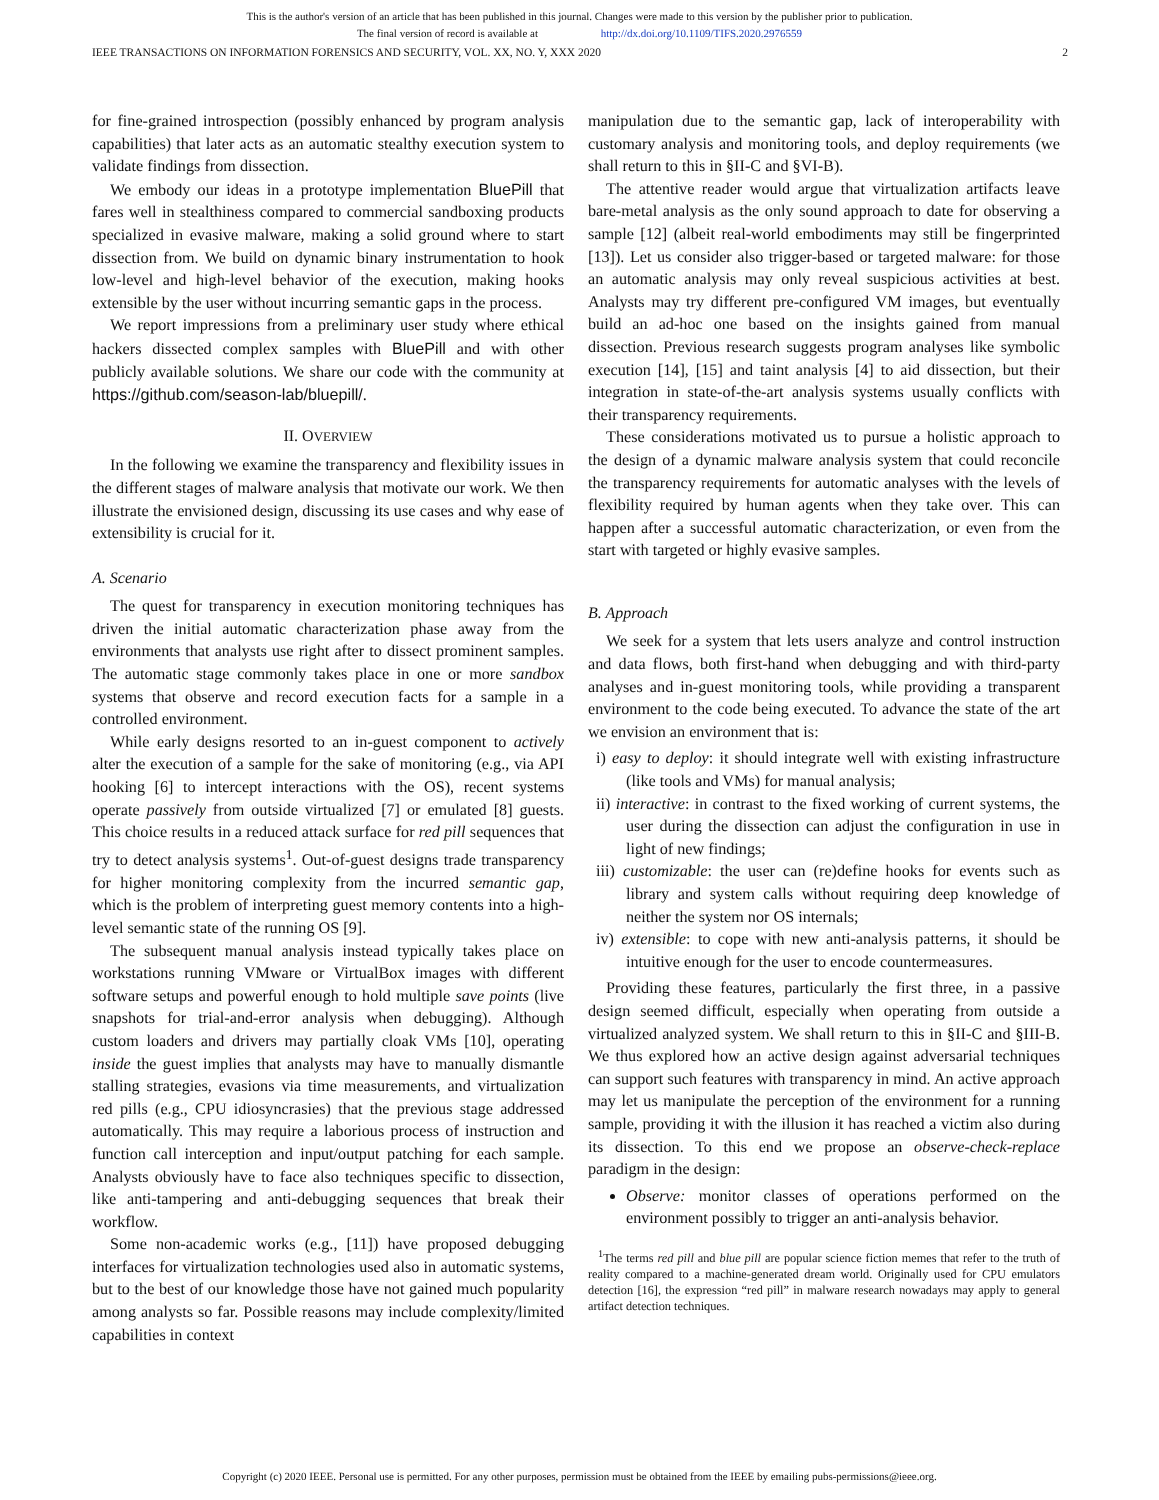This is the author's version of an article that has been published in this journal. Changes were made to this version by the publisher prior to publication.
The final version of record is available at http://dx.doi.org/10.1109/TIFS.2020.2976559
IEEE TRANSACTIONS ON INFORMATION FORENSICS AND SECURITY, VOL. XX, NO. Y, XXX 2020 2
for fine-grained introspection (possibly enhanced by program analysis capabilities) that later acts as an automatic stealthy execution system to validate findings from dissection.
We embody our ideas in a prototype implementation BluePill that fares well in stealthiness compared to commercial sandboxing products specialized in evasive malware, making a solid ground where to start dissection from. We build on dynamic binary instrumentation to hook low-level and high-level behavior of the execution, making hooks extensible by the user without incurring semantic gaps in the process.
We report impressions from a preliminary user study where ethical hackers dissected complex samples with BluePill and with other publicly available solutions. We share our code with the community at https://github.com/season-lab/bluepill/.
II. OVERVIEW
In the following we examine the transparency and flexibility issues in the different stages of malware analysis that motivate our work. We then illustrate the envisioned design, discussing its use cases and why ease of extensibility is crucial for it.
A. Scenario
The quest for transparency in execution monitoring techniques has driven the initial automatic characterization phase away from the environments that analysts use right after to dissect prominent samples. The automatic stage commonly takes place in one or more sandbox systems that observe and record execution facts for a sample in a controlled environment.
While early designs resorted to an in-guest component to actively alter the execution of a sample for the sake of monitoring (e.g., via API hooking [6] to intercept interactions with the OS), recent systems operate passively from outside virtualized [7] or emulated [8] guests. This choice results in a reduced attack surface for red pill sequences that try to detect analysis systems<sup>1</sup>. Out-of-guest designs trade transparency for higher monitoring complexity from the incurred semantic gap, which is the problem of interpreting guest memory contents into a high-level semantic state of the running OS [9].
The subsequent manual analysis instead typically takes place on workstations running VMware or VirtualBox images with different software setups and powerful enough to hold multiple save points (live snapshots for trial-and-error analysis when debugging). Although custom loaders and drivers may partially cloak VMs [10], operating inside the guest implies that analysts may have to manually dismantle stalling strategies, evasions via time measurements, and virtualization red pills (e.g., CPU idiosyncrasies) that the previous stage addressed automatically. This may require a laborious process of instruction and function call interception and input/output patching for each sample. Analysts obviously have to face also techniques specific to dissection, like anti-tampering and anti-debugging sequences that break their workflow.
Some non-academic works (e.g., [11]) have proposed debugging interfaces for virtualization technologies used also in automatic systems, but to the best of our knowledge those have not gained much popularity among analysts so far. Possible reasons may include complexity/limited capabilities in context
manipulation due to the semantic gap, lack of interoperability with customary analysis and monitoring tools, and deploy requirements (we shall return to this in §II-C and §VI-B).
The attentive reader would argue that virtualization artifacts leave bare-metal analysis as the only sound approach to date for observing a sample [12] (albeit real-world embodiments may still be fingerprinted [13]). Let us consider also trigger-based or targeted malware: for those an automatic analysis may only reveal suspicious activities at best. Analysts may try different pre-configured VM images, but eventually build an ad-hoc one based on the insights gained from manual dissection. Previous research suggests program analyses like symbolic execution [14], [15] and taint analysis [4] to aid dissection, but their integration in state-of-the-art analysis systems usually conflicts with their transparency requirements.
These considerations motivated us to pursue a holistic approach to the design of a dynamic malware analysis system that could reconcile the transparency requirements for automatic analyses with the levels of flexibility required by human agents when they take over. This can happen after a successful automatic characterization, or even from the start with targeted or highly evasive samples.
B. Approach
We seek for a system that lets users analyze and control instruction and data flows, both first-hand when debugging and with third-party analyses and in-guest monitoring tools, while providing a transparent environment to the code being executed. To advance the state of the art we envision an environment that is:
i) easy to deploy: it should integrate well with existing infrastructure (like tools and VMs) for manual analysis;
ii) interactive: in contrast to the fixed working of current systems, the user during the dissection can adjust the configuration in use in light of new findings;
iii) customizable: the user can (re)define hooks for events such as library and system calls without requiring deep knowledge of neither the system nor OS internals;
iv) extensible: to cope with new anti-analysis patterns, it should be intuitive enough for the user to encode countermeasures.
Providing these features, particularly the first three, in a passive design seemed difficult, especially when operating from outside a virtualized analyzed system. We shall return to this in §II-C and §III-B. We thus explored how an active design against adversarial techniques can support such features with transparency in mind. An active approach may let us manipulate the perception of the environment for a running sample, providing it with the illusion it has reached a victim also during its dissection. To this end we propose an observe-check-replace paradigm in the design:
Observe: monitor classes of operations performed on the environment possibly to trigger an anti-analysis behavior.
<sup>1</sup> The terms red pill and blue pill are popular science fiction memes that refer to the truth of reality compared to a machine-generated dream world. Originally used for CPU emulators detection [16], the expression “red pill” in malware research nowadays may apply to general artifact detection techniques.
Copyright (c) 2020 IEEE. Personal use is permitted. For any other purposes, permission must be obtained from the IEEE by emailing pubs-permissions@ieee.org.